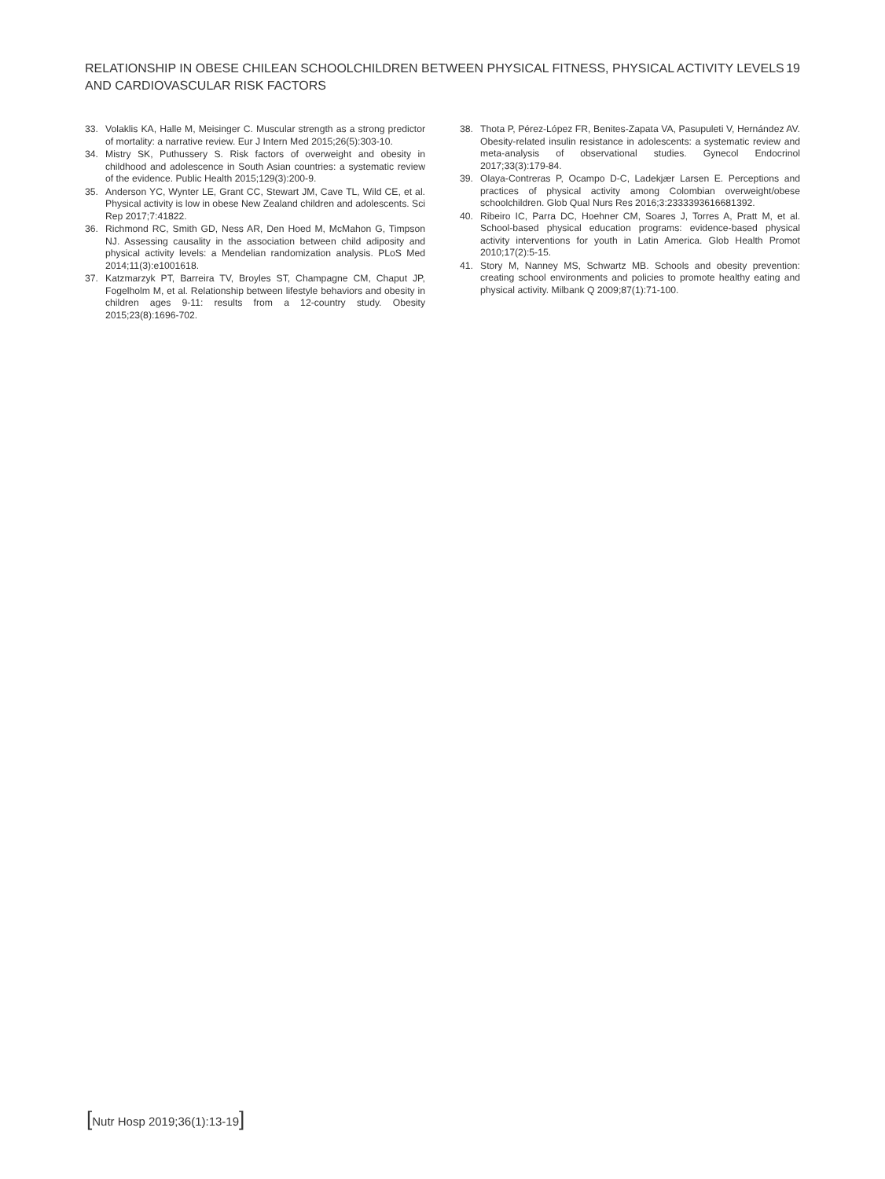RELATIONSHIP IN OBESE CHILEAN SCHOOLCHILDREN BETWEEN PHYSICAL FITNESS, PHYSICAL ACTIVITY LEVELS
AND CARDIOVASCULAR RISK FACTORS
19
33. Volaklis KA, Halle M, Meisinger C. Muscular strength as a strong predictor of mortality: a narrative review. Eur J Intern Med 2015;26(5):303-10.
34. Mistry SK, Puthussery S. Risk factors of overweight and obesity in childhood and adolescence in South Asian countries: a systematic review of the evidence. Public Health 2015;129(3):200-9.
35. Anderson YC, Wynter LE, Grant CC, Stewart JM, Cave TL, Wild CE, et al. Physical activity is low in obese New Zealand children and adolescents. Sci Rep 2017;7:41822.
36. Richmond RC, Smith GD, Ness AR, Den Hoed M, McMahon G, Timpson NJ. Assessing causality in the association between child adiposity and physical activity levels: a Mendelian randomization analysis. PLoS Med 2014;11(3):e1001618.
37. Katzmarzyk PT, Barreira TV, Broyles ST, Champagne CM, Chaput JP, Fogelholm M, et al. Relationship between lifestyle behaviors and obesity in children ages 9-11: results from a 12-country study. Obesity 2015;23(8):1696-702.
38. Thota P, Pérez-López FR, Benites-Zapata VA, Pasupuleti V, Hernández AV. Obesity-related insulin resistance in adolescents: a systematic review and meta-analysis of observational studies. Gynecol Endocrinol 2017;33(3):179-84.
39. Olaya-Contreras P, Ocampo D-C, Ladekjær Larsen E. Perceptions and practices of physical activity among Colombian overweight/obese schoolchildren. Glob Qual Nurs Res 2016;3:2333393616681392.
40. Ribeiro IC, Parra DC, Hoehner CM, Soares J, Torres A, Pratt M, et al. School-based physical education programs: evidence-based physical activity interventions for youth in Latin America. Glob Health Promot 2010;17(2):5-15.
41. Story M, Nanney MS, Schwartz MB. Schools and obesity prevention: creating school environments and policies to promote healthy eating and physical activity. Milbank Q 2009;87(1):71-100.
[Nutr Hosp 2019;36(1):13-19]